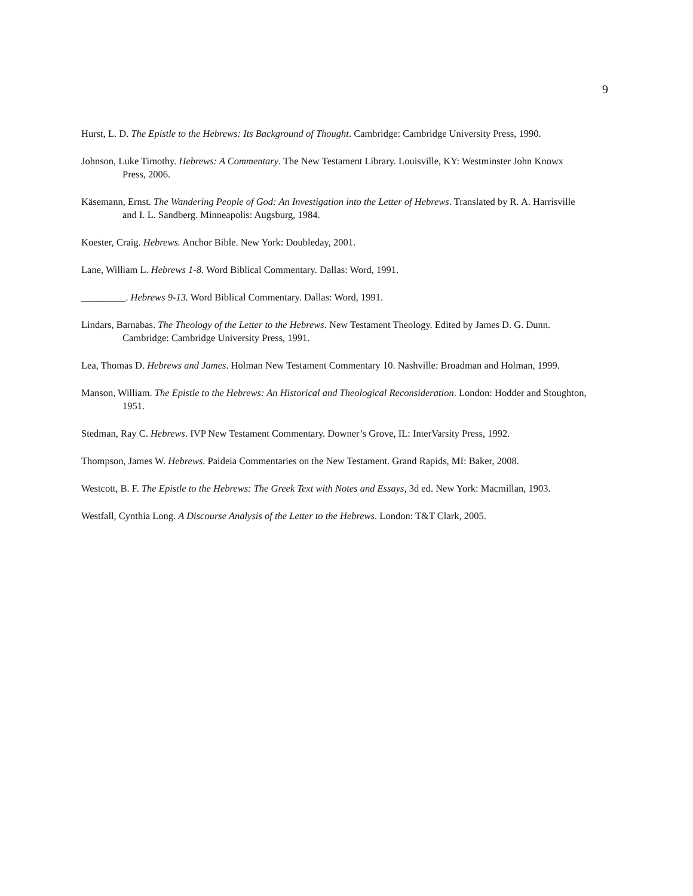9
Hurst, L. D. The Epistle to the Hebrews: Its Background of Thought. Cambridge: Cambridge University Press, 1990.
Johnson, Luke Timothy. Hebrews: A Commentary. The New Testament Library. Louisville, KY: Westminster John Knowx Press, 2006.
Käsemann, Ernst. The Wandering People of God: An Investigation into the Letter of Hebrews. Translated by R. A. Harrisville and I. L. Sandberg. Minneapolis: Augsburg, 1984.
Koester, Craig. Hebrews. Anchor Bible. New York: Doubleday, 2001.
Lane, William L. Hebrews 1-8. Word Biblical Commentary. Dallas: Word, 1991.
_________. Hebrews 9-13. Word Biblical Commentary. Dallas: Word, 1991.
Lindars, Barnabas. The Theology of the Letter to the Hebrews. New Testament Theology. Edited by James D. G. Dunn. Cambridge: Cambridge University Press, 1991.
Lea, Thomas D. Hebrews and James. Holman New Testament Commentary 10. Nashville: Broadman and Holman, 1999.
Manson, William. The Epistle to the Hebrews: An Historical and Theological Reconsideration. London: Hodder and Stoughton, 1951.
Stedman, Ray C. Hebrews. IVP New Testament Commentary. Downer’s Grove, IL: InterVarsity Press, 1992.
Thompson, James W. Hebrews. Paideia Commentaries on the New Testament. Grand Rapids, MI: Baker, 2008.
Westcott, B. F. The Epistle to the Hebrews: The Greek Text with Notes and Essays, 3d ed. New York: Macmillan, 1903.
Westfall, Cynthia Long. A Discourse Analysis of the Letter to the Hebrews. London: T&T Clark, 2005.